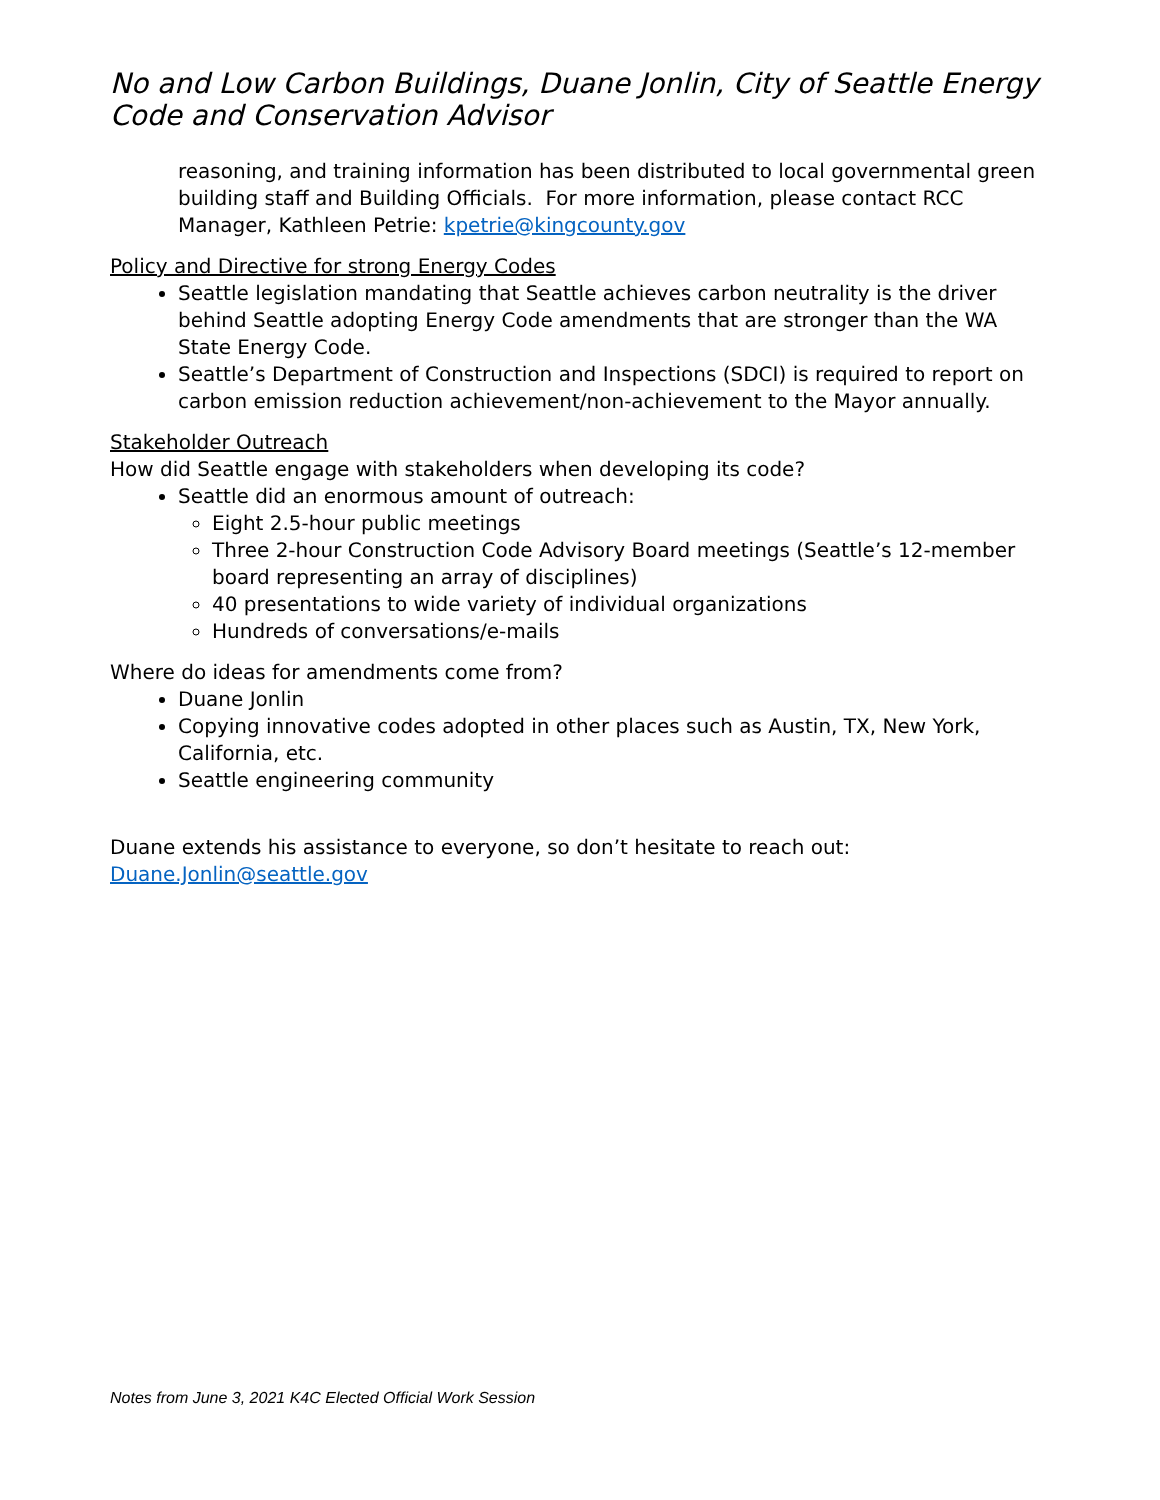No and Low Carbon Buildings, Duane Jonlin, City of Seattle Energy Code and Conservation Advisor
reasoning, and training information has been distributed to local governmental green building staff and Building Officials. For more information, please contact RCC Manager, Kathleen Petrie: kpetrie@kingcounty.gov
Policy and Directive for strong Energy Codes
Seattle legislation mandating that Seattle achieves carbon neutrality is the driver behind Seattle adopting Energy Code amendments that are stronger than the WA State Energy Code.
Seattle’s Department of Construction and Inspections (SDCI) is required to report on carbon emission reduction achievement/non-achievement to the Mayor annually.
Stakeholder Outreach
How did Seattle engage with stakeholders when developing its code?
Seattle did an enormous amount of outreach:
Eight 2.5-hour public meetings
Three 2-hour Construction Code Advisory Board meetings (Seattle’s 12-member board representing an array of disciplines)
40 presentations to wide variety of individual organizations
Hundreds of conversations/e-mails
Where do ideas for amendments come from?
Duane Jonlin
Copying innovative codes adopted in other places such as Austin, TX, New York, California, etc.
Seattle engineering community
Duane extends his assistance to everyone, so don’t hesitate to reach out: Duane.Jonlin@seattle.gov
Notes from June 3, 2021 K4C Elected Official Work Session